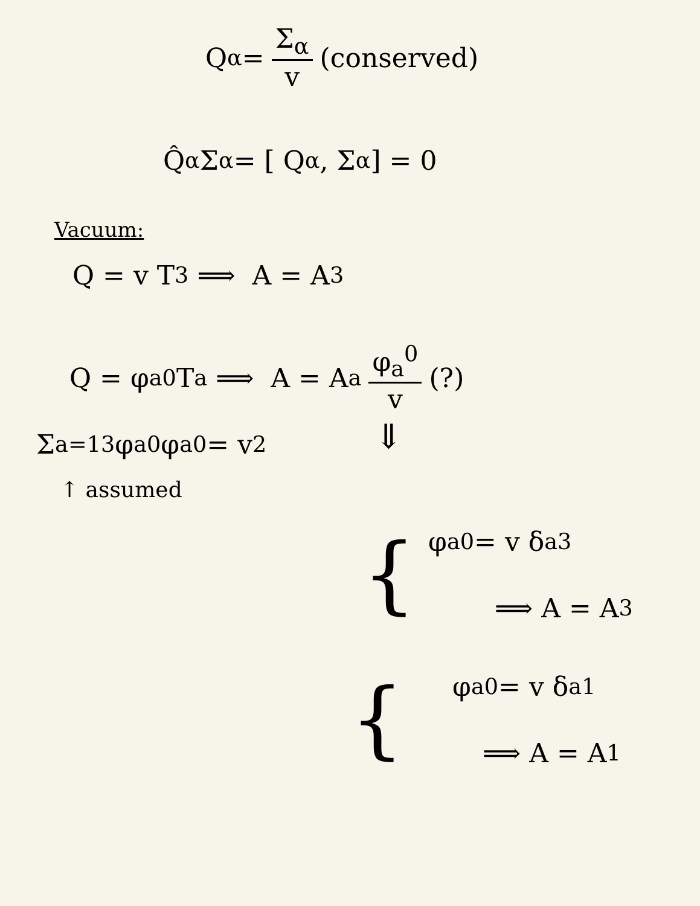Q<sub>α</sub> = Σ<sub>α</sub> v (conserved)
Q̂<sub>α</sub> Σ<sub>α</sub> = [ Q<sub>α</sub>, Σ<sub>α</sub> ] = 0
Vacuum:
Q = v T<sub>3</sub> ⟹ A = A<sub>3</sub>
Q = φ<sub>a</sub><sup>0</sup> T<sub>a</sub> ⟹ A = A<sub>a</sub> φ<sub>a</sub><sup>0</sup> v (?)
Σ<sub>a=1</sub><sup>3</sup> φ<sub>a</sub><sup>0</sup> φ<sub>a</sub><sup>0</sup> = v<sup>2</sup>
↑ assumed
⇓
{
φ<sub>a</sub><sup>0</sup> = v δ<sub>a3</sub>
⟹ A = A<sub>3</sub>
{
φ<sub>a</sub><sup>0</sup> = v δ<sub>a1</sub>
⟹ A = A<sub>1</sub>